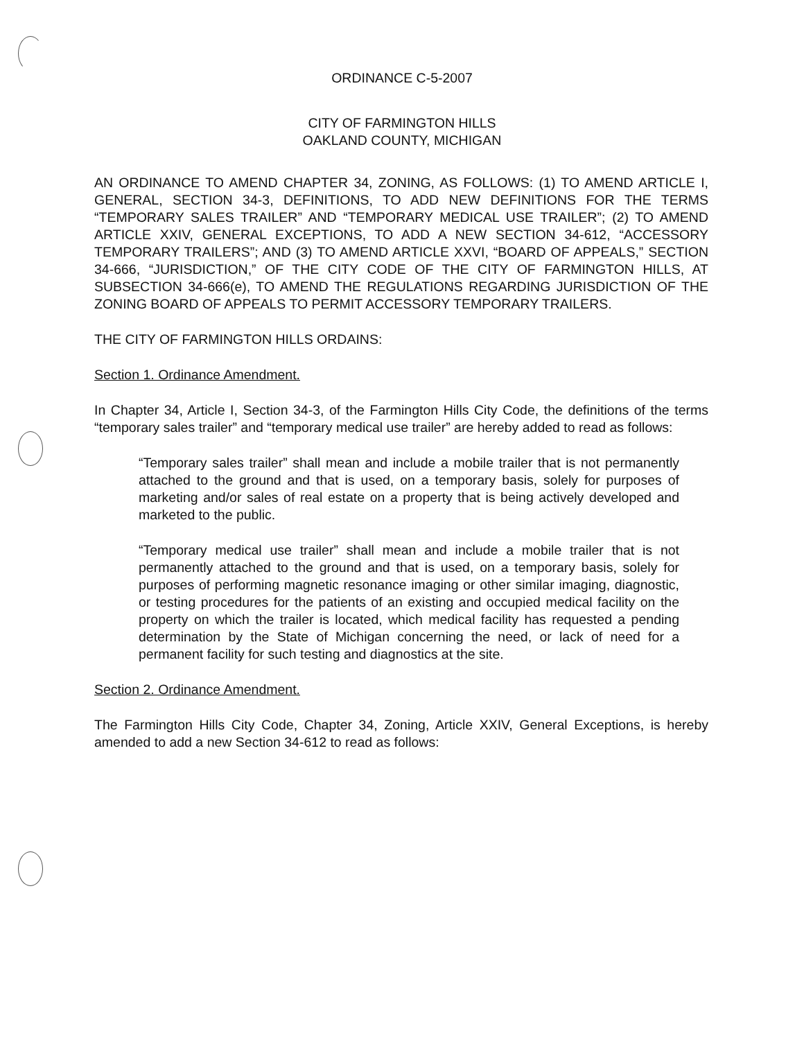ORDINANCE C-5-2007
CITY OF FARMINGTON HILLS
OAKLAND COUNTY, MICHIGAN
AN ORDINANCE TO AMEND CHAPTER 34, ZONING, AS FOLLOWS: (1) TO AMEND ARTICLE I, GENERAL, SECTION 34-3, DEFINITIONS, TO ADD NEW DEFINITIONS FOR THE TERMS “TEMPORARY SALES TRAILER” AND “TEMPORARY MEDICAL USE TRAILER”; (2) TO AMEND ARTICLE XXIV, GENERAL EXCEPTIONS, TO ADD A NEW SECTION 34-612, “ACCESSORY TEMPORARY TRAILERS”; AND (3) TO AMEND ARTICLE XXVI, “BOARD OF APPEALS,” SECTION 34-666, “JURISDICTION,” OF THE CITY CODE OF THE CITY OF FARMINGTON HILLS, AT SUBSECTION 34-666(e), TO AMEND THE REGULATIONS REGARDING JURISDICTION OF THE ZONING BOARD OF APPEALS TO PERMIT ACCESSORY TEMPORARY TRAILERS.
THE CITY OF FARMINGTON HILLS ORDAINS:
Section 1. Ordinance Amendment.
In Chapter 34, Article I, Section 34-3, of the Farmington Hills City Code, the definitions of the terms “temporary sales trailer” and “temporary medical use trailer” are hereby added to read as follows:
“Temporary sales trailer” shall mean and include a mobile trailer that is not permanently attached to the ground and that is used, on a temporary basis, solely for purposes of marketing and/or sales of real estate on a property that is being actively developed and marketed to the public.
“Temporary medical use trailer” shall mean and include a mobile trailer that is not permanently attached to the ground and that is used, on a temporary basis, solely for purposes of performing magnetic resonance imaging or other similar imaging, diagnostic, or testing procedures for the patients of an existing and occupied medical facility on the property on which the trailer is located, which medical facility has requested a pending determination by the State of Michigan concerning the need, or lack of need for a permanent facility for such testing and diagnostics at the site.
Section 2. Ordinance Amendment.
The Farmington Hills City Code, Chapter 34, Zoning, Article XXIV, General Exceptions, is hereby amended to add a new Section 34-612 to read as follows: